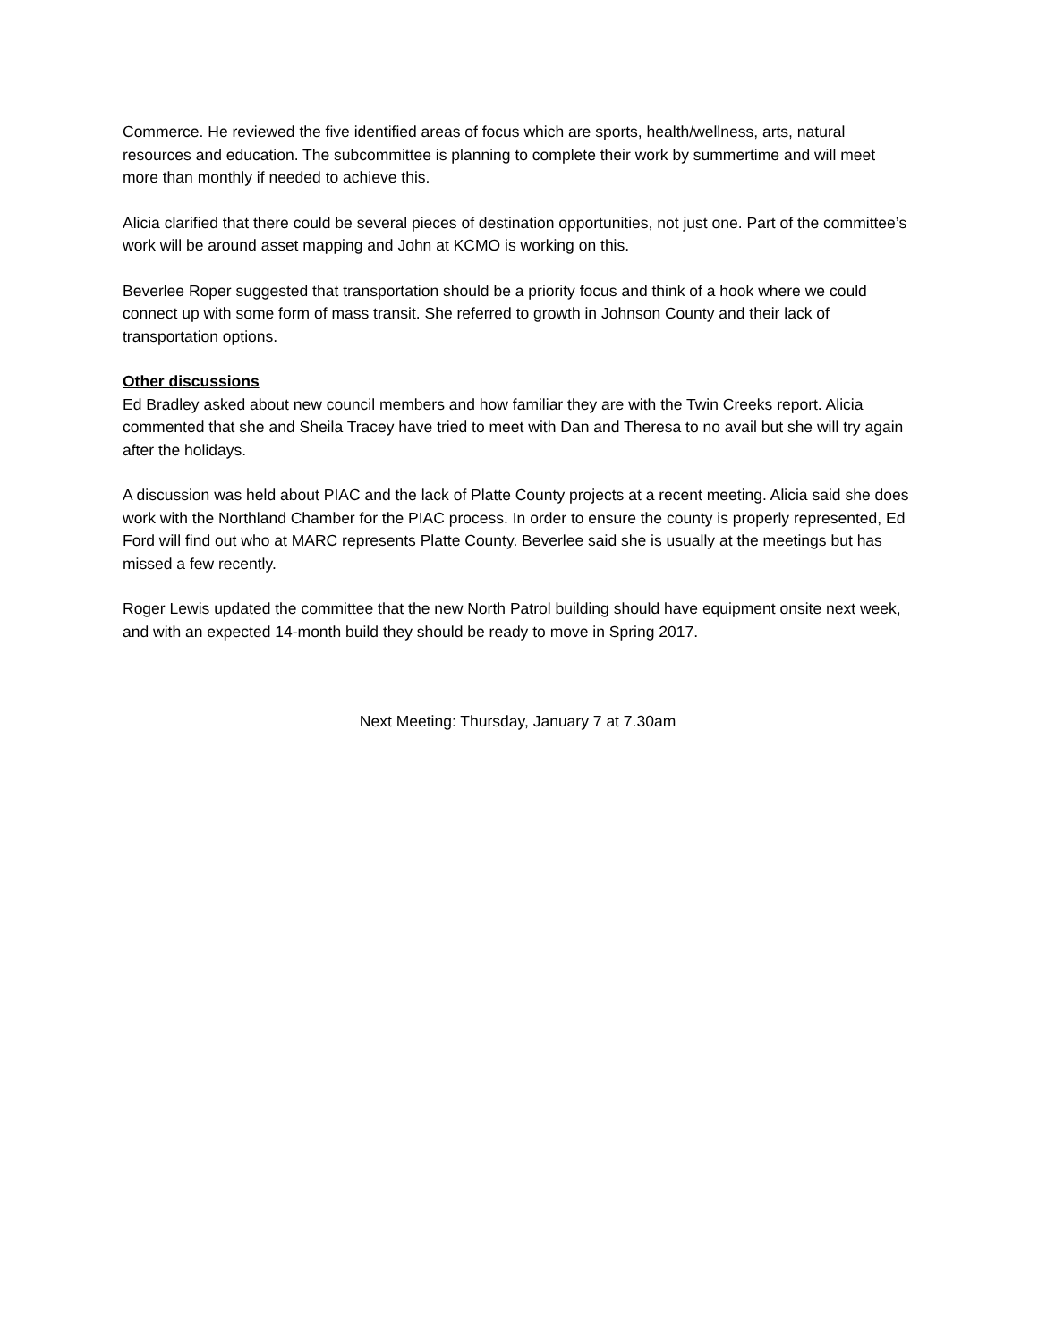Commerce. He reviewed the five identified areas of focus which are sports, health/wellness, arts, natural resources and education. The subcommittee is planning to complete their work by summertime and will meet more than monthly if needed to achieve this.
Alicia clarified that there could be several pieces of destination opportunities, not just one. Part of the committee’s work will be around asset mapping and John at KCMO is working on this.
Beverlee Roper suggested that transportation should be a priority focus and think of a hook where we could connect up with some form of mass transit. She referred to growth in Johnson County and their lack of transportation options.
Other discussions
Ed Bradley asked about new council members and how familiar they are with the Twin Creeks report. Alicia commented that she and Sheila Tracey have tried to meet with Dan and Theresa to no avail but she will try again after the holidays.
A discussion was held about PIAC and the lack of Platte County projects at a recent meeting. Alicia said she does work with the Northland Chamber for the PIAC process. In order to ensure the county is properly represented, Ed Ford will find out who at MARC represents Platte County. Beverlee said she is usually at the meetings but has missed a few recently.
Roger Lewis updated the committee that the new North Patrol building should have equipment onsite next week, and with an expected 14-month build they should be ready to move in Spring 2017.
Next Meeting: Thursday, January 7 at 7.30am